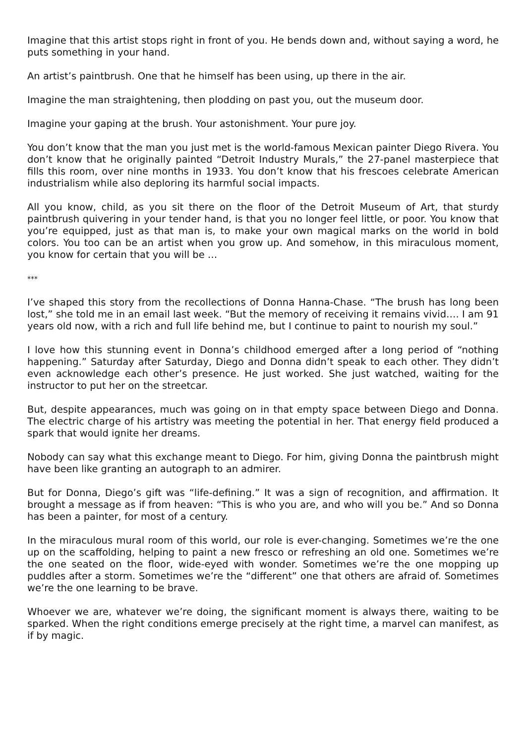Imagine that this artist stops right in front of you. He bends down and, without saying a word, he puts something in your hand.
An artist’s paintbrush. One that he himself has been using, up there in the air.
Imagine the man straightening, then plodding on past you, out the museum door.
Imagine your gaping at the brush. Your astonishment. Your pure joy.
You don’t know that the man you just met is the world-famous Mexican painter Diego Rivera. You don’t know that he originally painted “Detroit Industry Murals,” the 27-panel masterpiece that fills this room, over nine months in 1933. You don’t know that his frescoes celebrate American industrialism while also deploring its harmful social impacts.
All you know, child, as you sit there on the floor of the Detroit Museum of Art, that sturdy paintbrush quivering in your tender hand, is that you no longer feel little, or poor. You know that you’re equipped, just as that man is, to make your own magical marks on the world in bold colors. You too can be an artist when you grow up. And somehow, in this miraculous moment, you know for certain that you will be …
***
I’ve shaped this story from the recollections of Donna Hanna-Chase. “The brush has long been lost,” she told me in an email last week. “But the memory of receiving it remains vivid…. I am 91 years old now, with a rich and full life behind me, but I continue to paint to nourish my soul.”
I love how this stunning event in Donna’s childhood emerged after a long period of “nothing happening.” Saturday after Saturday, Diego and Donna didn’t speak to each other. They didn’t even acknowledge each other’s presence. He just worked. She just watched, waiting for the instructor to put her on the streetcar.
But, despite appearances, much was going on in that empty space between Diego and Donna. The electric charge of his artistry was meeting the potential in her. That energy field produced a spark that would ignite her dreams.
Nobody can say what this exchange meant to Diego. For him, giving Donna the paintbrush might have been like granting an autograph to an admirer.
But for Donna, Diego’s gift was “life-defining.” It was a sign of recognition, and affirmation. It brought a message as if from heaven: “This is who you are, and who will you be.” And so Donna has been a painter, for most of a century.
In the miraculous mural room of this world, our role is ever-changing. Sometimes we’re the one up on the scaffolding, helping to paint a new fresco or refreshing an old one. Sometimes we’re the one seated on the floor, wide-eyed with wonder. Sometimes we’re the one mopping up puddles after a storm. Sometimes we’re the “different” one that others are afraid of. Sometimes we’re the one learning to be brave.
Whoever we are, whatever we’re doing, the significant moment is always there, waiting to be sparked. When the right conditions emerge precisely at the right time, a marvel can manifest, as if by magic.